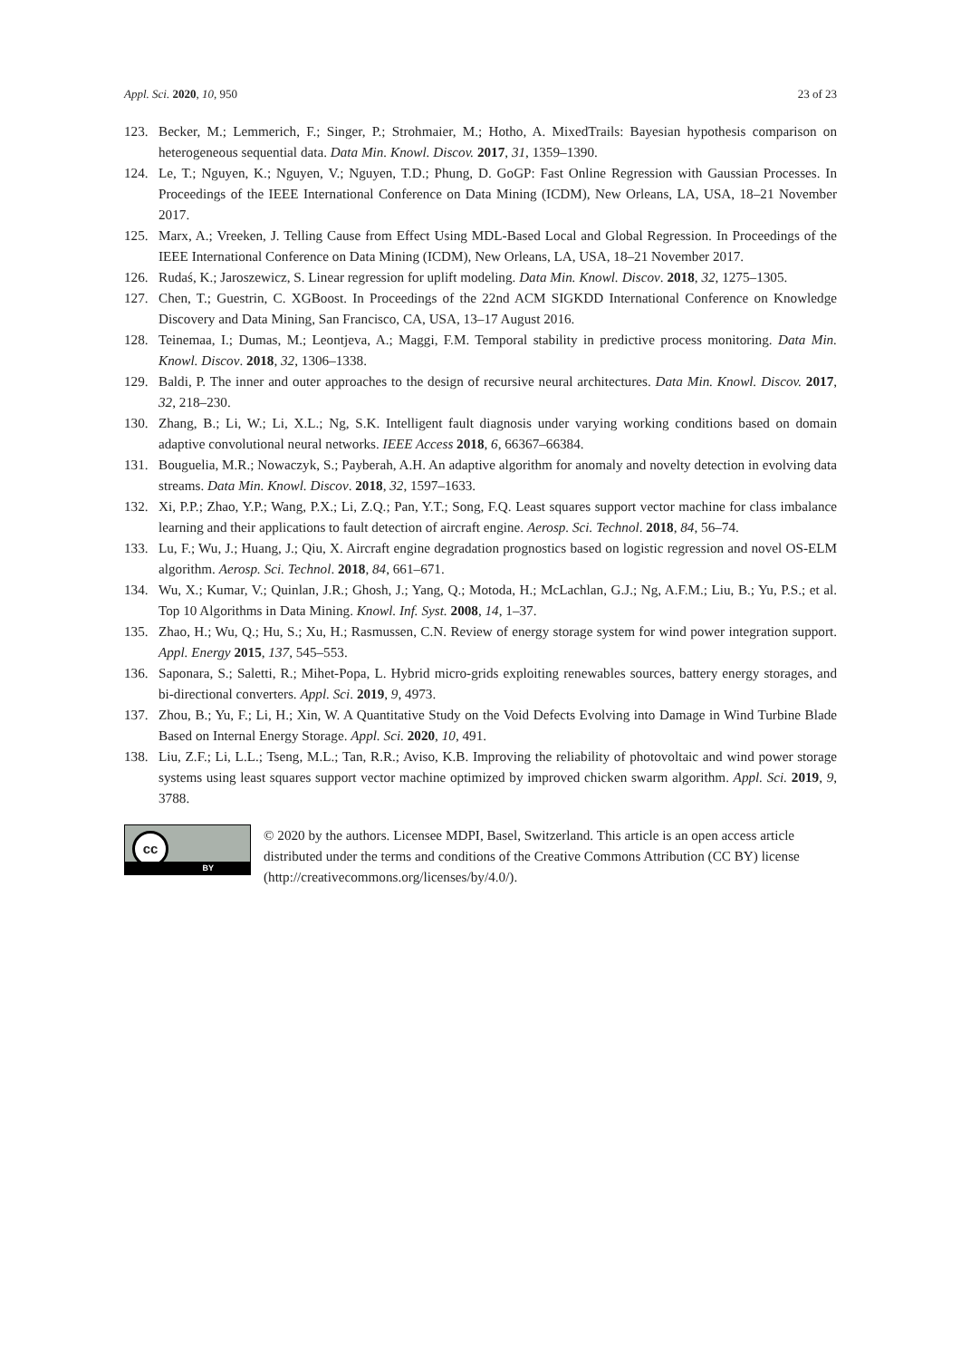Appl. Sci. 2020, 10, 950 23 of 23
123. Becker, M.; Lemmerich, F.; Singer, P.; Strohmaier, M.; Hotho, A. MixedTrails: Bayesian hypothesis comparison on heterogeneous sequential data. Data Min. Knowl. Discov. 2017, 31, 1359–1390.
124. Le, T.; Nguyen, K.; Nguyen, V.; Nguyen, T.D.; Phung, D. GoGP: Fast Online Regression with Gaussian Processes. In Proceedings of the IEEE International Conference on Data Mining (ICDM), New Orleans, LA, USA, 18–21 November 2017.
125. Marx, A.; Vreeken, J. Telling Cause from Effect Using MDL-Based Local and Global Regression. In Proceedings of the IEEE International Conference on Data Mining (ICDM), New Orleans, LA, USA, 18–21 November 2017.
126. Rudaś, K.; Jaroszewicz, S. Linear regression for uplift modeling. Data Min. Knowl. Discov. 2018, 32, 1275–1305.
127. Chen, T.; Guestrin, C. XGBoost. In Proceedings of the 22nd ACM SIGKDD International Conference on Knowledge Discovery and Data Mining, San Francisco, CA, USA, 13–17 August 2016.
128. Teinemaa, I.; Dumas, M.; Leontjeva, A.; Maggi, F.M. Temporal stability in predictive process monitoring. Data Min. Knowl. Discov. 2018, 32, 1306–1338.
129. Baldi, P. The inner and outer approaches to the design of recursive neural architectures. Data Min. Knowl. Discov. 2017, 32, 218–230.
130. Zhang, B.; Li, W.; Li, X.L.; Ng, S.K. Intelligent fault diagnosis under varying working conditions based on domain adaptive convolutional neural networks. IEEE Access 2018, 6, 66367–66384.
131. Bouguelia, M.R.; Nowaczyk, S.; Payberah, A.H. An adaptive algorithm for anomaly and novelty detection in evolving data streams. Data Min. Knowl. Discov. 2018, 32, 1597–1633.
132. Xi, P.P.; Zhao, Y.P.; Wang, P.X.; Li, Z.Q.; Pan, Y.T.; Song, F.Q. Least squares support vector machine for class imbalance learning and their applications to fault detection of aircraft engine. Aerosp. Sci. Technol. 2018, 84, 56–74.
133. Lu, F.; Wu, J.; Huang, J.; Qiu, X. Aircraft engine degradation prognostics based on logistic regression and novel OS-ELM algorithm. Aerosp. Sci. Technol. 2018, 84, 661–671.
134. Wu, X.; Kumar, V.; Quinlan, J.R.; Ghosh, J.; Yang, Q.; Motoda, H.; McLachlan, G.J.; Ng, A.F.M.; Liu, B.; Yu, P.S.; et al. Top 10 Algorithms in Data Mining. Knowl. Inf. Syst. 2008, 14, 1–37.
135. Zhao, H.; Wu, Q.; Hu, S.; Xu, H.; Rasmussen, C.N. Review of energy storage system for wind power integration support. Appl. Energy 2015, 137, 545–553.
136. Saponara, S.; Saletti, R.; Mihet-Popa, L. Hybrid micro-grids exploiting renewables sources, battery energy storages, and bi-directional converters. Appl. Sci. 2019, 9, 4973.
137. Zhou, B.; Yu, F.; Li, H.; Xin, W. A Quantitative Study on the Void Defects Evolving into Damage in Wind Turbine Blade Based on Internal Energy Storage. Appl. Sci. 2020, 10, 491.
138. Liu, Z.F.; Li, L.L.; Tseng, M.L.; Tan, R.R.; Aviso, K.B. Improving the reliability of photovoltaic and wind power storage systems using least squares support vector machine optimized by improved chicken swarm algorithm. Appl. Sci. 2019, 9, 3788.
cc
BY
© 2020 by the authors. Licensee MDPI, Basel, Switzerland. This article is an open access article distributed under the terms and conditions of the Creative Commons Attribution (CC BY) license (http://creativecommons.org/licenses/by/4.0/).